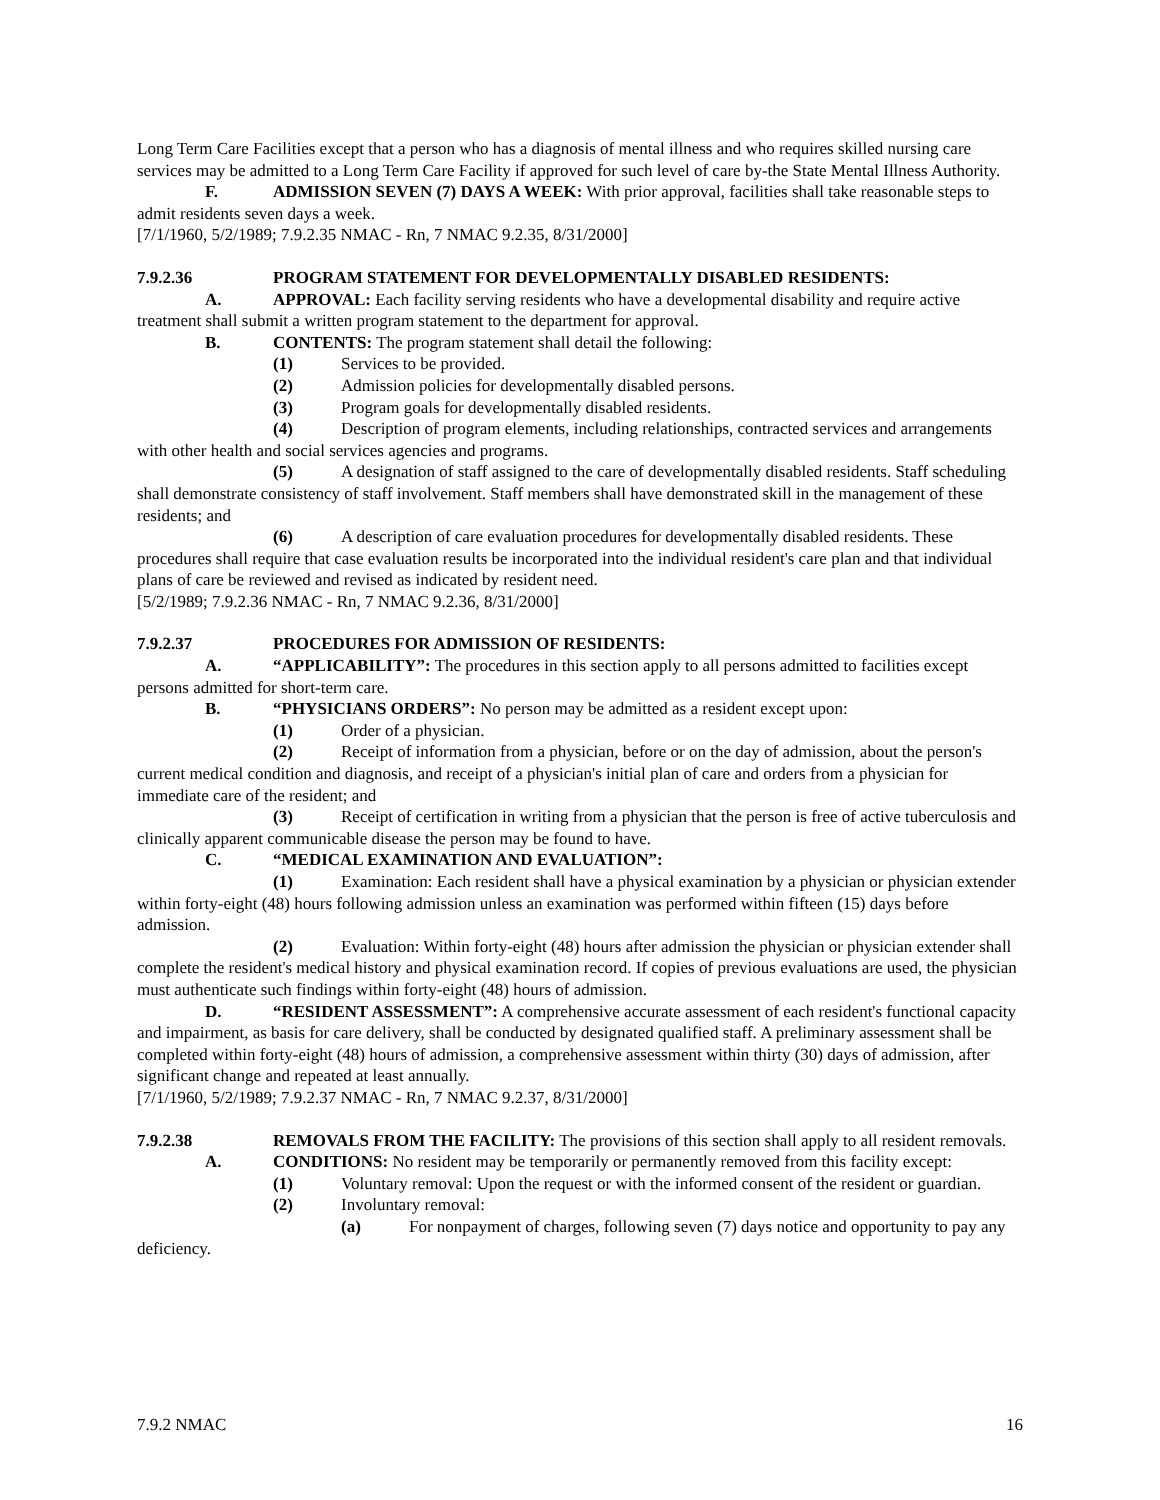Long Term Care Facilities except that a person who has a diagnosis of mental illness and who requires skilled nursing care services may be admitted to a Long Term Care Facility if approved for such level of care by-the State Mental Illness Authority.
F. ADMISSION SEVEN (7) DAYS A WEEK: With prior approval, facilities shall take reasonable steps to admit residents seven days a week.
[7/1/1960, 5/2/1989; 7.9.2.35 NMAC - Rn, 7 NMAC 9.2.35, 8/31/2000]
7.9.2.36 PROGRAM STATEMENT FOR DEVELOPMENTALLY DISABLED RESIDENTS:
A. APPROVAL: Each facility serving residents who have a developmental disability and require active treatment shall submit a written program statement to the department for approval.
B. CONTENTS: The program statement shall detail the following:
(1) Services to be provided.
(2) Admission policies for developmentally disabled persons.
(3) Program goals for developmentally disabled residents.
(4) Description of program elements, including relationships, contracted services and arrangements with other health and social services agencies and programs.
(5) A designation of staff assigned to the care of developmentally disabled residents. Staff scheduling shall demonstrate consistency of staff involvement. Staff members shall have demonstrated skill in the management of these residents; and
(6) A description of care evaluation procedures for developmentally disabled residents. These procedures shall require that case evaluation results be incorporated into the individual resident's care plan and that individual plans of care be reviewed and revised as indicated by resident need.
[5/2/1989; 7.9.2.36 NMAC - Rn, 7 NMAC 9.2.36, 8/31/2000]
7.9.2.37 PROCEDURES FOR ADMISSION OF RESIDENTS:
A. “APPLICABILITY”: The procedures in this section apply to all persons admitted to facilities except persons admitted for short-term care.
B. “PHYSICIANS ORDERS”: No person may be admitted as a resident except upon:
(1) Order of a physician.
(2) Receipt of information from a physician, before or on the day of admission, about the person's current medical condition and diagnosis, and receipt of a physician's initial plan of care and orders from a physician for immediate care of the resident; and
(3) Receipt of certification in writing from a physician that the person is free of active tuberculosis and clinically apparent communicable disease the person may be found to have.
C. “MEDICAL EXAMINATION AND EVALUATION”:
(1) Examination: Each resident shall have a physical examination by a physician or physician extender within forty-eight (48) hours following admission unless an examination was performed within fifteen (15) days before admission.
(2) Evaluation: Within forty-eight (48) hours after admission the physician or physician extender shall complete the resident's medical history and physical examination record. If copies of previous evaluations are used, the physician must authenticate such findings within forty-eight (48) hours of admission.
D. “RESIDENT ASSESSMENT”: A comprehensive accurate assessment of each resident's functional capacity and impairment, as basis for care delivery, shall be conducted by designated qualified staff. A preliminary assessment shall be completed within forty-eight (48) hours of admission, a comprehensive assessment within thirty (30) days of admission, after significant change and repeated at least annually.
[7/1/1960, 5/2/1989; 7.9.2.37 NMAC - Rn, 7 NMAC 9.2.37, 8/31/2000]
7.9.2.38 REMOVALS FROM THE FACILITY: The provisions of this section shall apply to all resident removals.
A. CONDITIONS: No resident may be temporarily or permanently removed from this facility except:
(1) Voluntary removal: Upon the request or with the informed consent of the resident or guardian.
(2) Involuntary removal:
(a) For nonpayment of charges, following seven (7) days notice and opportunity to pay any deficiency.
7.9.2 NMAC 16